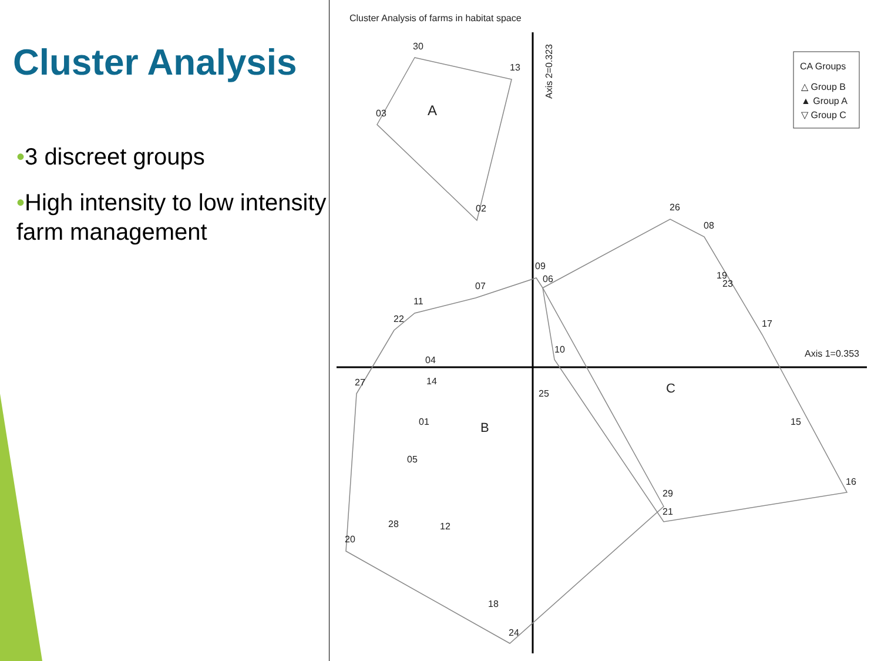Cluster Analysis
•3 discreet groups
•High intensity to low intensity farm management
Cluster Analysis of farms in habitat space
Axis 1=0.353
Axis 2=0.323
CA Groups
△ Group B
▲ Group A
▽ Group C
30
13
03
02
A
B
C
26
08
09
06
19
23
07
11
22
17
10
04
27
14
25
15
01
05
16
29
21
28
12
20
18
24